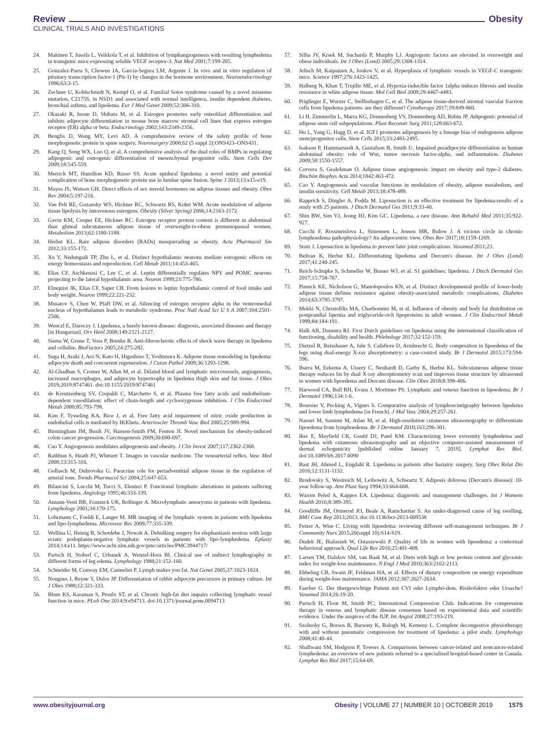Review Obesity
CLINICAL TRIALS AND INVESTIGATIONS
24. Makinen T, Jussila L, Veikkola T, et al. Inhibition of lymphangiogenesis with resulting lymphedema in transgenic mice expressing soluble VEGF receptor-3. Nat Med 2001;7:199-205.
25. Gonzalez-Parra S, Chowen JA, Garcia-Segura LM, Argente J. In vivo and in vitro regulation of pituitary transcription factor-1 (Pit-1) by changes in the hormone environment. Neuroendocrinology 1996;63:3-15.
26. Zechner U, Kohlschmidt N, Kempf O, et al. Familial Sotos syndrome caused by a novel missense mutation, C2175S, in NSD1 and associated with normal intelligence, insulin dependent diabetes, bronchial asthma, and lipedema. Eur J Med Genet 2009;52:306-310.
27. Okazaki R, Inoue D, Shibata M, et al. Estrogen promotes early osteoblast differentiation and inhibits adipocyte differentiation in mouse bone marrow stromal cell lines that express estrogen receptor (ER) alpha or beta. Endocrinology 2002;143:2349-2356.
28. Benglis D, Wang MY, Levi AD. A comprehensive review of the safety profile of bone morphogenetic protein in spine surgery. Neurosurgery 2008;62 (5 suppl 2):ONS423–ONS431.
29. Kang Q, Song WX, Luo Q, et al. A comprehensive analysis of the dual roles of BMPs in regulating adipogenic and osteogenic differentiation of mesenchymal progenitor cells. Stem Cells Dev 2009;18:545-559.
30. Merrick MT, Hamilton KD, Russo SS. Acute epidural lipedema: a novel entity and potential complication of bone morphogenetic protein use in lumbar spine fusion. Spine J 2013;13:e15-e19.
31. Mayes JS, Watson GH. Direct effects of sex steroid hormones on adipose tissues and obesity. Obes Rev 2004;5:197-216.
32. Van Pelt RE, Gozansky WS, Hickner RC, Schwartz RS, Kohrt WM. Acute modulation of adipose tissue lipolysis by intravenous estrogens. Obesity (Silver Spring) 2006;14:2163-2172.
33. Gavin KM, Cooper EE, Hickner RC. Estrogen receptor protein content is different in abdominal than gluteal subcutaneous adipose tissue of overweight-to-obese premenopausal women. Metabolism 2013;62:1180-1188.
34. Herbst KL. Rare adipose disorders (RADs) masquerading as obesity. Acta Pharmacol Sin 2012;33:155-172.
35. Xu Y, Nedungadi TP, Zhu L, et al. Distinct hypothalamic neurons mediate estrogenic effects on energy homeostasis and reproduction. Cell Metab 2011;14:453-465.
36. Elias CF, Aschkenasi C, Lee C, et al. Leptin differentially regulates NPY and POMC neurons projecting to the lateral hypothalamic area. Neuron 1999;23:775-786.
37. Elmquist JK, Elias CF, Saper CB. From lesions to leptin: hypothalamic control of food intake and body weight. Neuron 1999;22:221-232.
38. Musatov S, Chen W, Pfaff DW, et al. Silencing of estrogen receptor alpha in the ventromedial nucleus of hypothalamus leads to metabolic syndrome. Proc Natl Acad Sci U S A 2007;104:2501-2506.
39. Wenczl E, Daroczy J. Lipedema, a barely known disease: diagnosis, associated diseases and therapy [in Hungarian]. Orv Hetil 2008;149:2121-2127.
40. Siems W, Grune T, Voss P, Brenke R. Anti-fibrosclerotic effects of shock wave therapy in lipedema and cellulite. BioFactors 2005;24:275-282.
41. Suga H, Araki J, Aoi N, Kato H, Higashino T, Yoshimura K. Adipose tissue remodeling in lipedema: adipocyte death and concurrent regeneration. J Cutan Pathol 2009;36:1293-1298.
42. Al-Ghadban S, Cromer W, Allen M, et al. Dilated blood and lymphatic microvessels, angiogenesis, increased macrophages, and adipocyte hypertrophy in lipedema thigh skin and fat tissue. J Obes 2019;2019:8747461. doi:10.1155/2019/8747461
43. de Kreutzenberg SV, Crepaldi C, Marchetto S, et al. Plasma free fatty acids and endothelium-dependent vasodilation: effect of chain-length and cyclooxygenase inhibition. J Clin Endocrinol Metab 2000;85:793-798.
44. Kim F, Tysseling KA, Rice J, et al. Free fatty acid impairment of nitric oxide production in endothelial cells is mediated by IKKbeta. Arterioscler Thromb Vasc Biol 2005;25:989-994.
45. Birmingham JM, Busik JV, Hansen-Smith FM, Fenton JI. Novel mechanism for obesity-induced colon cancer progression. Carcinogenesis 2009;30:690-697.
46. Cao Y. Angiogenesis modulates adipogenesis and obesity. J Clin Invest 2007;117:2362-2368.
47. Rathbun S, Heath PJ, Whitsett T. Images in vascular medicine. The venoarterial reflex. Vasc Med 2008;13:315-316.
48. Gollasch M, Dubrovska G. Paracrine role for periadventitial adipose tissue in the regulation of arterial tone. Trends Pharmacol Sci 2004;25:647-653.
49. Bilancini S, Lucchi M, Tucci S, Eleuteri P. Functional lymphatic alterations in patients suffering from lipedema. Angiology 1995;46:333-339.
50. Amann-Vesti BR, Franzeck UK, Bollinger A. Microlymphatic aneurysms in patients with lipedema. Lymphology 2001;34:170-175.
51. Lohrmann C, Foeldi E, Langer M. MR imaging of the lymphatic system in patients with lipedema and lipo-lymphedema. Microvasc Res 2009;77:335-339.
52. Wollina U, Heinig B, Schonlebe J, Nowak A. Debulking surgery for elephantiasis nostras with large ectatic podoplanin-negative lymphatic vessels in patients with lipo-lymphedema. Eplasty 2014;14:e11. https://www.ncbi.nlm.nih.gov/pmc/articles/PMC3944717/
53. Partsch H, Stoberl C, Urbanek A, Wenzel-Hora BI. Clinical use of indirect lymphography in different forms of leg edema. Lymphology 1988;21:152-160.
54. Schneider M, Conway EM, Carmeliet P. Lymph makes you fat. Nat Genet 2005;37:1023-1024.
55. Nougues J, Reyne Y, Dulor JP. Differentiation of rabbit adipocyte precursors in primary culture. Int J Obes 1988;12:321-333.
56. Blum KS, Karaman S, Proulx ST, et al. Chronic high-fat diet impairs collecting lymphatic vessel function in mice. PLoS One 2014;9:e94713. doi:10.1371/journal.pone.0094713
57. Silha JV, Krsek M, Sucharda P, Murphy LJ. Angiogenic factors are elevated in overweight and obese individuals. Int J Obes (Lond) 2005;29:1308-1314.
58. Jeltsch M, Kaipainen A, Joukov V, et al. Hyperplasia of lymphatic vessels in VEGF-C transgenic mice. Science 1997;276:1423-1425.
59. Halberg N, Khan T, Trujillo ME, et al. Hypoxia-inducible factor 1alpha induces fibrosis and insulin resistance in white adipose tissue. Mol Cell Biol 2009;29:4467-4483.
60. Priglinger E, Wurzer C, Steffenhagen C, et al. The adipose tissue-derived stromal vascular fraction cells from lipedema patients: are they different? Cytotherapy 2017;19:849-860.
61. Li H, Zimmerlin L, Marra KG, Donnenberg VS, Donnenberg AD, Rubin JP. Adipogenic potential of adipose stem cell subpopulations. Plast Reconstr Surg 2011;128:663-672.
62. Hu L, Yang G, Hagg D, et al. IGF1 promotes adipogenesis by a lineage bias of endogenous adipose stem/progenitor cells. Stem Cells 2015;33:2483-2495.
63. Isakson P, Hammarstedt A, Gustafson B, Smith U. Impaired preadipocyte differentiation in human abdominal obesity: role of Wnt, tumor necrosis factor-alpha, and inflammation. Diabetes 2009;58:1550-1557.
64. Corvera S, Gealekman O. Adipose tissue angiogenesis: impact on obesity and type-2 diabetes. Biochim Biophys Acta 2014;1842:463-472.
65. Cao Y. Angiogenesis and vascular functions in modulation of obesity, adipose metabolism, and insulin sensitivity. Cell Metab 2013;18:478-489.
66. Rapprich S, Dingler A, Podda M. Liposuction is an effective treatment for lipedema-results of a study with 25 patients. J Dtsch Dermatol Ges 2011;9:33-40.
67. Shin BW, Sim YJ, Jeong HJ, Kim GC. Lipedema, a rare disease. Ann Rehabil Med 2011;35:922-927.
68. Cucchi F, Rossmeislova L, Simonsen L, Jensen MR, Bulow J. A vicious circle in chronic lymphoedema pathophysiology? An adipocentric view. Obes Rev 2017;18:1159-1269.
69. Stutz J. Liposuction in lipedema to prevent later joint complications. Vasomed 2011;23.
70. Beltran K, Herbst KL. Differentiating lipedema and Dercum's disease. Int J Obes (Lond) 2017;41:240-245.
71. Reich-Schupke S, Schmeller W, Brauer WJ, et al. S1 guidelines: lipedema. J Dtsch Dermatol Ges 2017;15:758-767.
72. Pinnick KE, Nicholson G, Manolopoulos KN, et al. Distinct developmental profile of lower-body adipose tissue defines resistance against obesity-associated metabolic complications. Diabetes 2014;63:3785-3797.
73. Mekki N, Christofilis MA, Charbonnier M, et al. Influence of obesity and body fat distribution on postprandial lipemia and triglyceride-rich lipoproteins in adult women. J Clin Endocrinol Metab 1999;84:184-191.
74. Halk AB, Damstra RJ. First Dutch guidelines on lipedema using the international classification of functioning, disability and health. Phlebology 2017;32:152-159.
75. Dietzel R, Reisshauer A, Jahr S, Calafiore D, Armbrecht G. Body composition in lipoedema of the legs using dual-energy X-ray absorptiometry: a case-control study. Br J Dermatol 2015;173:594-596.
76. Ibarra M, Eekema A, Ussery C, Neuhardt D, Garby K, Herbst KL. Subcutaneous adipose tissue therapy reduces fat by dual X-ray absorptiometry scan and improves tissue structure by ultrasound in women with lipoedema and Dercum disease. Clin Obes 2018;8:398-406.
77. Harwood CA, Bull RH, Evans J, Mortimer PS. Lymphatic and venous function in lipoedema. Br J Dermatol 1996;134:1-6.
78. Boursier V, Pecking A, Vignes S. Comparative analysis of lymphoscintigraphy between lipedema and lower limb lymphedema [in French]. J Mal Vasc 2004;29:257-261.
79. Naouri M, Samimi M, Atlan M, et al. High-resolution cutaneous ultrasonography to differentiate lipoedema from lymphoedema. Br J Dermatol 2010;163:296-301.
80. Iker E, Mayfield CK, Gould DJ, Patel KM. Characterizing lower extremity lymphedema and lipedema with cutaneous ultrasonography and an objective computer-assisted measurement of dermal echogenicity [published online January 7, 2019]. Lymphat Res Biol. doi:10.1089/lrb.2017.0090
81. Bast JH, Ahmed L, Engdahl R. Lipedema in patients after bariatric surgery. Surg Obes Relat Dis 2016;12:1131-1132.
82. Brodovsky S, Westreich M, Leibowitz A, Schwartz Y. Adiposis dolorosa (Dercum's disease): 10-year follow-up. Ann Plast Surg 1994;33:664-668.
83. Warren Peled A, Kappos EA. Lipedema: diagnostic and management challenges. Int J Womens Health 2016;8:389-395.
84. Goodliffe JM, Ormerod JO, Beale A, Ramcharitar S. An under-diagnosed cause of leg swelling. BMJ Case Rep 2013;2013. doi:10.1136/bcr-2013-009538
85. Fetzer A, Wise C. Living with lipoedema: reviewing different self-management techniques. Br J Community Nurs 2015;20(suppl 10):S14-S19.
86. Dudek JE, Bialaszek W, Ostaszewski P. Quality of life in women with lipoedema: a contextual behavioral approach. Qual Life Res 2016;25:401-408.
87. Larsen TM, Dalskov SM, van Baak M, et al. Diets with high or low protein content and glycemic index for weight-loss maintenance. N Engl J Med 2010;363:2102-2113.
88. Ebbeling CB, Swain JF, Feldman HA, et al. Effects of dietary composition on energy expenditure during weight-loss maintenance. JAMA 2012;307:2627-2634.
89. Faerber G. Der übergewichtige Patient mit CVI oder Lymphö-dem. Risikofaktor oder Ursache? Vasomed 2014;26:19-20.
90. Partsch H, Flour M, Smith PC; International Compression Club. Indications for compression therapy in venous and lymphatic disease consensus based on experimental data and scientific evidence. Under the auspices of the IUP. Int Angiol 2008;27:193-219.
91. Szolnoky G, Borsos B, Barsony K, Balogh M, Kemeny L. Complete decongestive physiotherapy with and without pneumatic compression for treatment of lipedema: a pilot study. Lymphology 2008;41:40-44.
92. Shallwani SM, Hodgson P, Towers A. Comparisons between cancer-related and noncancer-related lymphedema: an overview of new patients referred to a specialized hospital-based center in Canada. Lymphat Res Biol 2017;15:64-69.
www.obesityjournal.org Obesity | VOLUME 27 | NUMBER 10 | OCTOBER 2019 1575